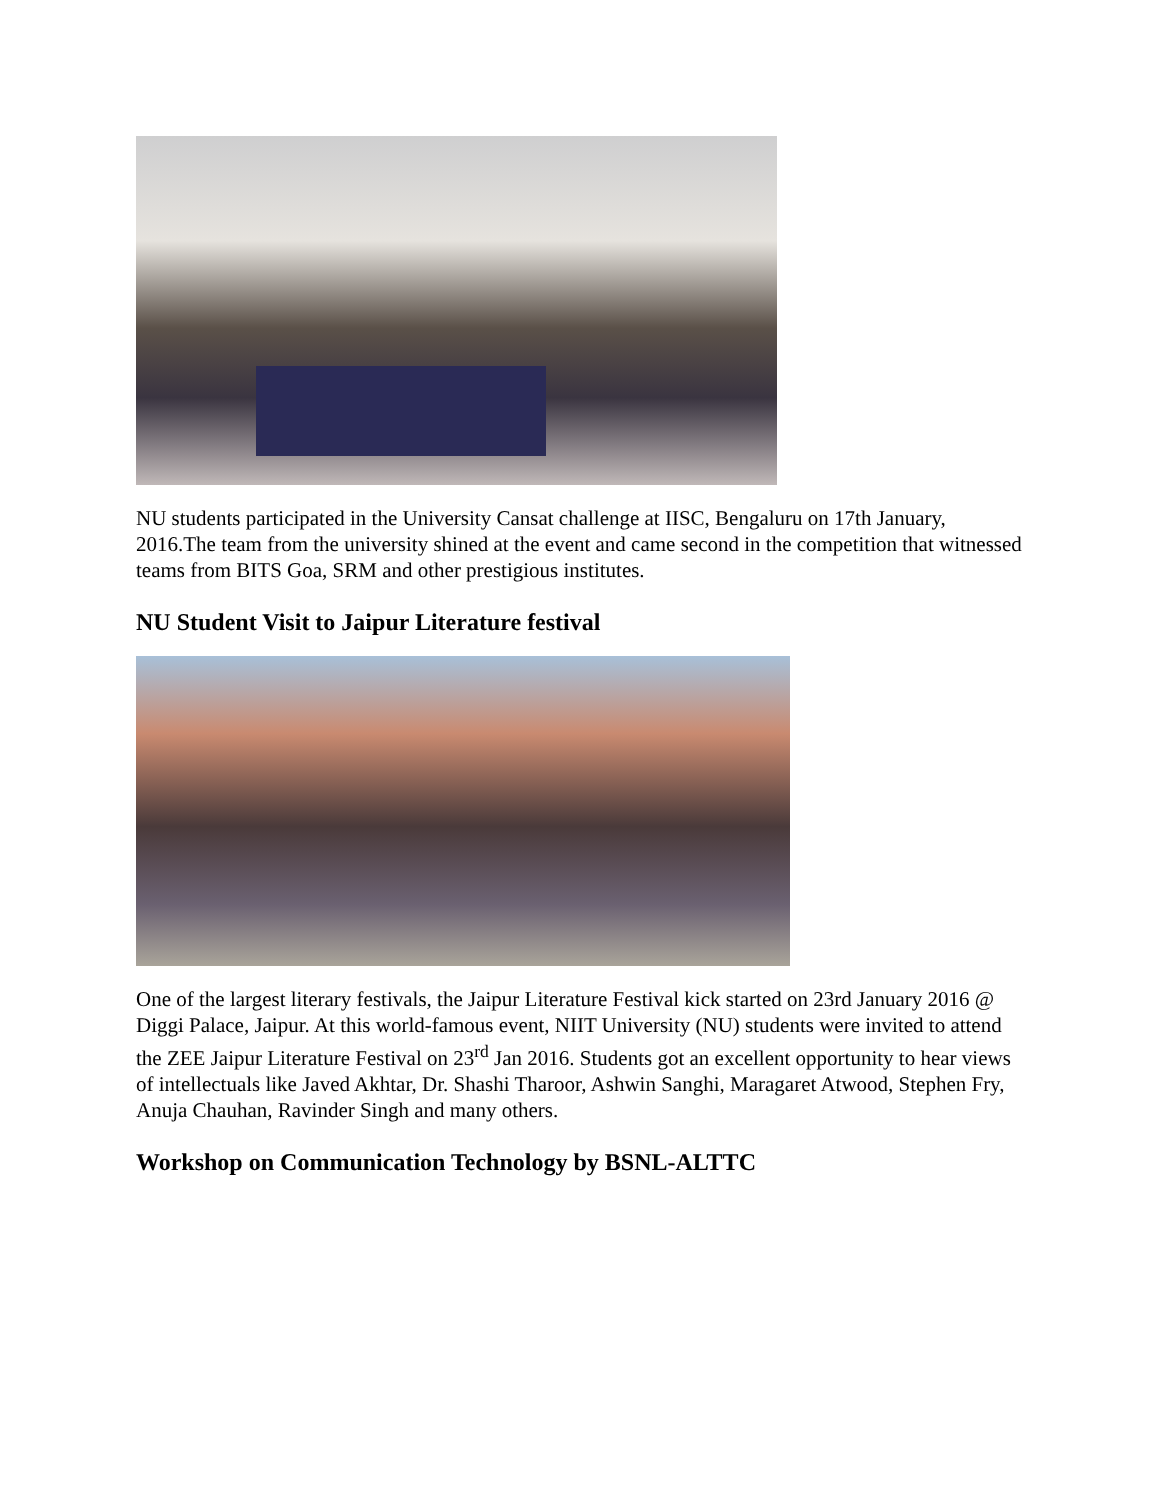NU students participated in the University Cansat challenge at IISC, Bengaluru on 17th January, 2016.The team from the university shined at the event and came second in the competition that witnessed teams from BITS Goa, SRM and other prestigious institutes.
NU Student Visit to Jaipur Literature festival
One of the largest literary festivals, the Jaipur Literature Festival kick started on 23rd January 2016 @ Diggi Palace, Jaipur. At this world-famous event, NIIT University (NU) students were invited to attend the ZEE Jaipur Literature Festival on 23<sup>rd</sup> Jan 2016. Students got an excellent opportunity to hear views of intellectuals like Javed Akhtar, Dr. Shashi Tharoor, Ashwin Sanghi, Maragaret Atwood, Stephen Fry, Anuja Chauhan, Ravinder Singh and many others.
Workshop on Communication Technology by BSNL-ALTTC